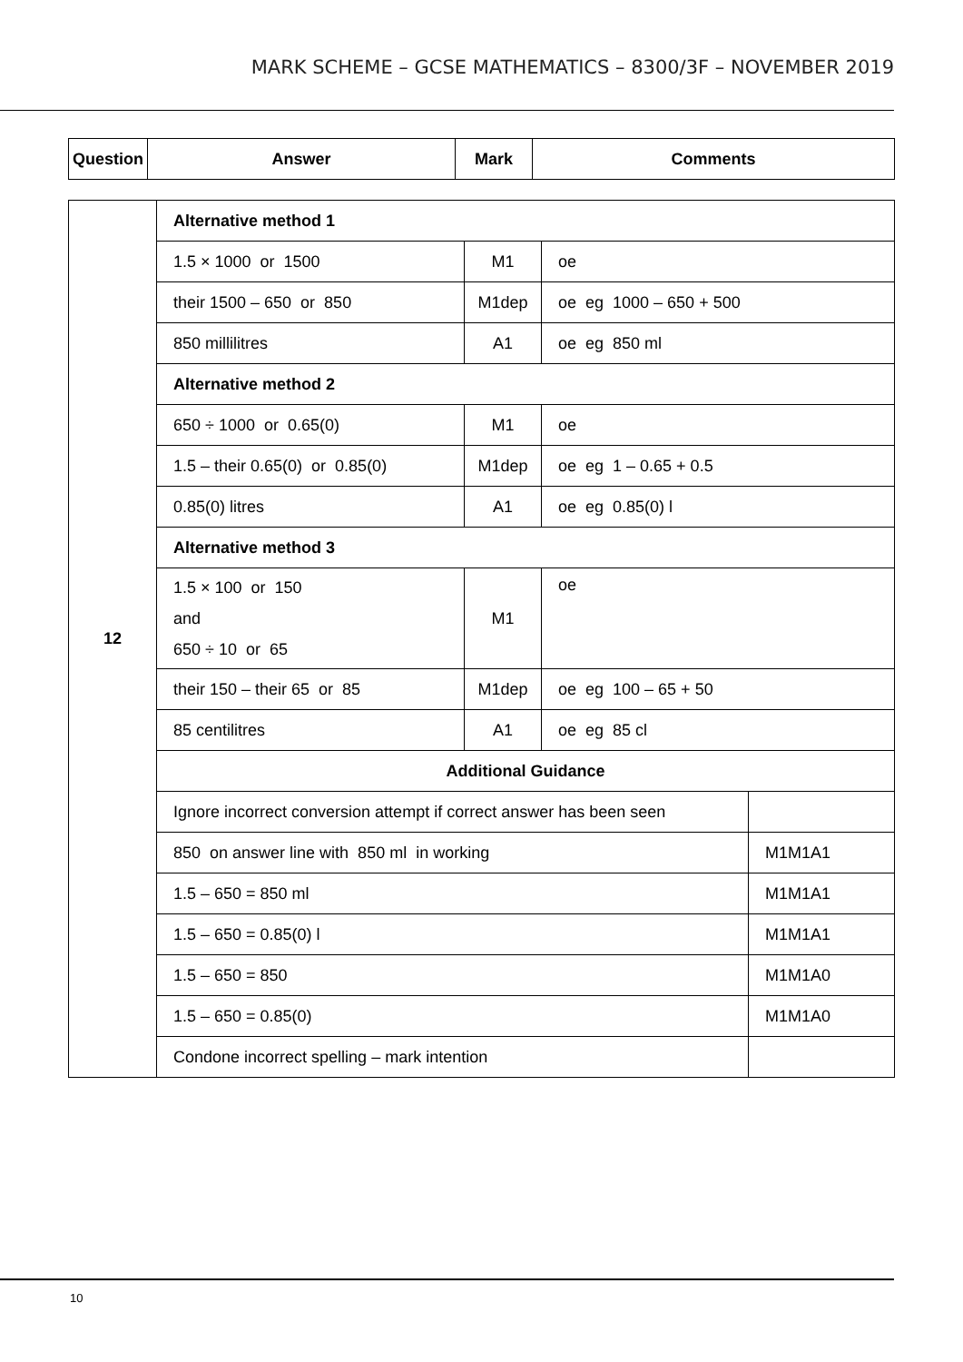MARK SCHEME – GCSE MATHEMATICS – 8300/3F – NOVEMBER 2019
| Question | Answer | Mark | Comments |
| --- | --- | --- | --- |
| 12 | Alternative method 1 | | | |
| | 1.5 × 1000 or 1500 | M1 | oe | |
| | their 1500 – 650 or 850 | M1dep | oe eg 1000 – 650 + 500 | |
| | 850 millilitres | A1 | oe eg 850 ml | |
| | Alternative method 2 | | | |
| | 650 ÷ 1000 or 0.65(0) | M1 | oe | |
| | 1.5 – their 0.65(0) or 0.85(0) | M1dep | oe eg 1 – 0.65 + 0.5 | |
| | 0.85(0) litres | A1 | oe eg 0.85(0) l | |
| | Alternative method 3 | | | |
| | 1.5 × 100 or 150 and 650 ÷ 10 or 65 | M1 | oe | |
| | their 150 – their 65 or 85 | M1dep | oe eg 100 – 65 + 50 | |
| | 85 centilitres | A1 | oe eg 85 cl | |
| | Additional Guidance | | | |
| | Ignore incorrect conversion attempt if correct answer has been seen | | | |
| | 850 on answer line with 850 ml in working | | | M1M1A1 |
| | 1.5 – 650 = 850 ml | | | M1M1A1 |
| | 1.5 – 650 = 0.85(0) l | | | M1M1A1 |
| | 1.5 – 650 = 850 | | | M1M1A0 |
| | 1.5 – 650 = 0.85(0) | | | M1M1A0 |
| | Condone incorrect spelling – mark intention | | | |
10